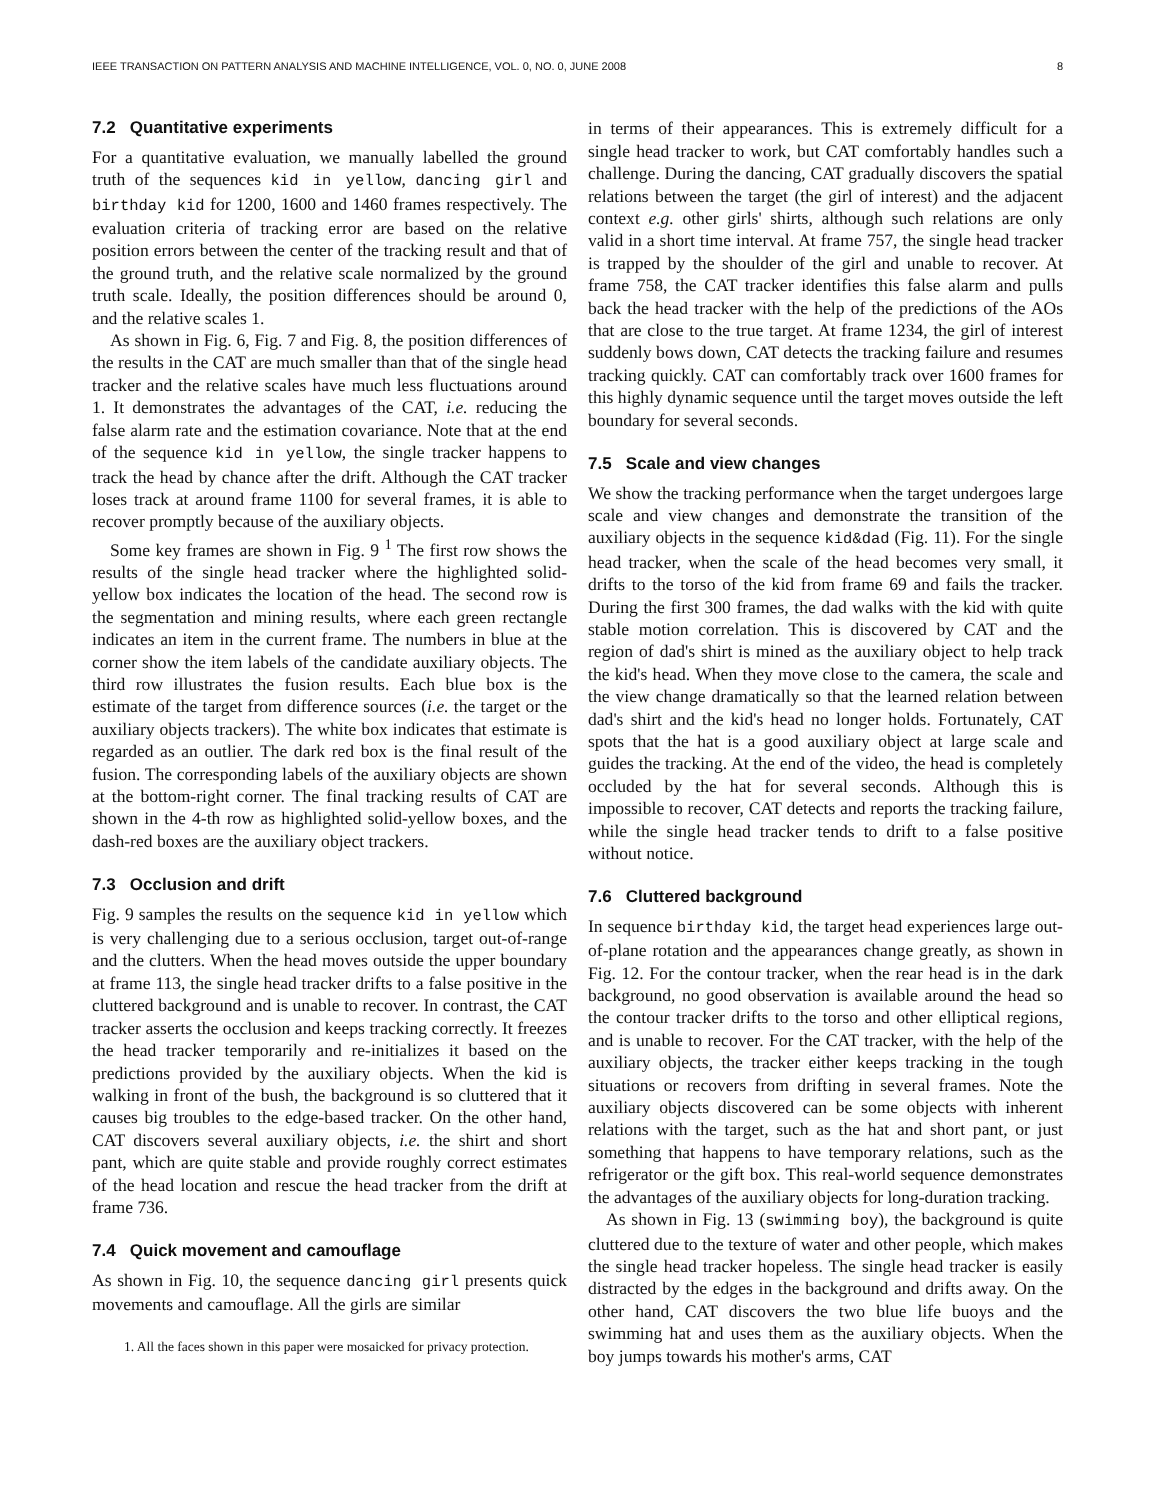IEEE TRANSACTION ON PATTERN ANALYSIS AND MACHINE INTELLIGENCE, VOL. 0, NO. 0, JUNE 2008 8
7.2 Quantitative experiments
For a quantitative evaluation, we manually labelled the ground truth of the sequences kid in yellow, dancing girl and birthday kid for 1200, 1600 and 1460 frames respectively. The evaluation criteria of tracking error are based on the relative position errors between the center of the tracking result and that of the ground truth, and the relative scale normalized by the ground truth scale. Ideally, the position differences should be around 0, and the relative scales 1.
As shown in Fig. 6, Fig. 7 and Fig. 8, the position differences of the results in the CAT are much smaller than that of the single head tracker and the relative scales have much less fluctuations around 1. It demonstrates the advantages of the CAT, i.e. reducing the false alarm rate and the estimation covariance. Note that at the end of the sequence kid in yellow, the single tracker happens to track the head by chance after the drift. Although the CAT tracker loses track at around frame 1100 for several frames, it is able to recover promptly because of the auxiliary objects.
Some key frames are shown in Fig. 9 <sup>1</sup> The first row shows the results of the single head tracker where the highlighted solid-yellow box indicates the location of the head. The second row is the segmentation and mining results, where each green rectangle indicates an item in the current frame. The numbers in blue at the corner show the item labels of the candidate auxiliary objects. The third row illustrates the fusion results. Each blue box is the estimate of the target from difference sources (i.e. the target or the auxiliary objects trackers). The white box indicates that estimate is regarded as an outlier. The dark red box is the final result of the fusion. The corresponding labels of the auxiliary objects are shown at the bottom-right corner. The final tracking results of CAT are shown in the 4-th row as highlighted solid-yellow boxes, and the dash-red boxes are the auxiliary object trackers.
7.3 Occlusion and drift
Fig. 9 samples the results on the sequence kid in yellow which is very challenging due to a serious occlusion, target out-of-range and the clutters. When the head moves outside the upper boundary at frame 113, the single head tracker drifts to a false positive in the cluttered background and is unable to recover. In contrast, the CAT tracker asserts the occlusion and keeps tracking correctly. It freezes the head tracker temporarily and re-initializes it based on the predictions provided by the auxiliary objects. When the kid is walking in front of the bush, the background is so cluttered that it causes big troubles to the edge-based tracker. On the other hand, CAT discovers several auxiliary objects, i.e. the shirt and short pant, which are quite stable and provide roughly correct estimates of the head location and rescue the head tracker from the drift at frame 736.
7.4 Quick movement and camouflage
As shown in Fig. 10, the sequence dancing girl presents quick movements and camouflage. All the girls are similar
1. All the faces shown in this paper were mosaicked for privacy protection.
in terms of their appearances. This is extremely difficult for a single head tracker to work, but CAT comfortably handles such a challenge. During the dancing, CAT gradually discovers the spatial relations between the target (the girl of interest) and the adjacent context e.g. other girls' shirts, although such relations are only valid in a short time interval. At frame 757, the single head tracker is trapped by the shoulder of the girl and unable to recover. At frame 758, the CAT tracker identifies this false alarm and pulls back the head tracker with the help of the predictions of the AOs that are close to the true target. At frame 1234, the girl of interest suddenly bows down, CAT detects the tracking failure and resumes tracking quickly. CAT can comfortably track over 1600 frames for this highly dynamic sequence until the target moves outside the left boundary for several seconds.
7.5 Scale and view changes
We show the tracking performance when the target undergoes large scale and view changes and demonstrate the transition of the auxiliary objects in the sequence kid&dad (Fig. 11). For the single head tracker, when the scale of the head becomes very small, it drifts to the torso of the kid from frame 69 and fails the tracker. During the first 300 frames, the dad walks with the kid with quite stable motion correlation. This is discovered by CAT and the region of dad's shirt is mined as the auxiliary object to help track the kid's head. When they move close to the camera, the scale and the view change dramatically so that the learned relation between dad's shirt and the kid's head no longer holds. Fortunately, CAT spots that the hat is a good auxiliary object at large scale and guides the tracking. At the end of the video, the head is completely occluded by the hat for several seconds. Although this is impossible to recover, CAT detects and reports the tracking failure, while the single head tracker tends to drift to a false positive without notice.
7.6 Cluttered background
In sequence birthday kid, the target head experiences large out-of-plane rotation and the appearances change greatly, as shown in Fig. 12. For the contour tracker, when the rear head is in the dark background, no good observation is available around the head so the contour tracker drifts to the torso and other elliptical regions, and is unable to recover. For the CAT tracker, with the help of the auxiliary objects, the tracker either keeps tracking in the tough situations or recovers from drifting in several frames. Note the auxiliary objects discovered can be some objects with inherent relations with the target, such as the hat and short pant, or just something that happens to have temporary relations, such as the refrigerator or the gift box. This real-world sequence demonstrates the advantages of the auxiliary objects for long-duration tracking.
As shown in Fig. 13 (swimming boy), the background is quite cluttered due to the texture of water and other people, which makes the single head tracker hopeless. The single head tracker is easily distracted by the edges in the background and drifts away. On the other hand, CAT discovers the two blue life buoys and the swimming hat and uses them as the auxiliary objects. When the boy jumps towards his mother's arms, CAT